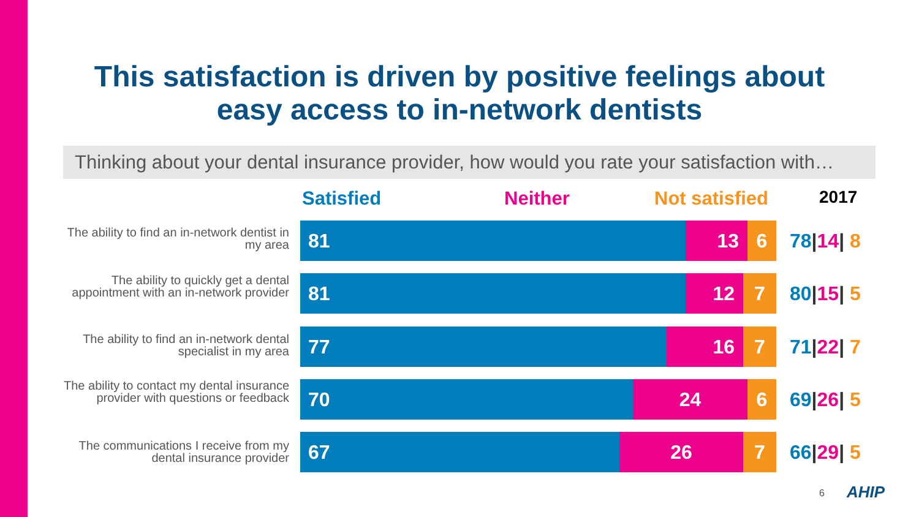This satisfaction is driven by positive feelings about
easy access to in-network dentists
Thinking about your dental insurance provider, how would you rate your satisfaction with…
Satisfied Neither Not satisfied 2017
The ability to find an in-network dentist in my area
81 13 6 78|14| 8
The ability to quickly get a dental appointment with an in-network provider
81 12 7 80|15| 5
The ability to find an in-network dental specialist in my area
77 16 7 71|22| 7
The ability to contact my dental insurance provider with questions or feedback
70 24 6 69|26| 5
The communications I receive from my dental insurance provider
67 26 7 66|29| 5
6 AHIP